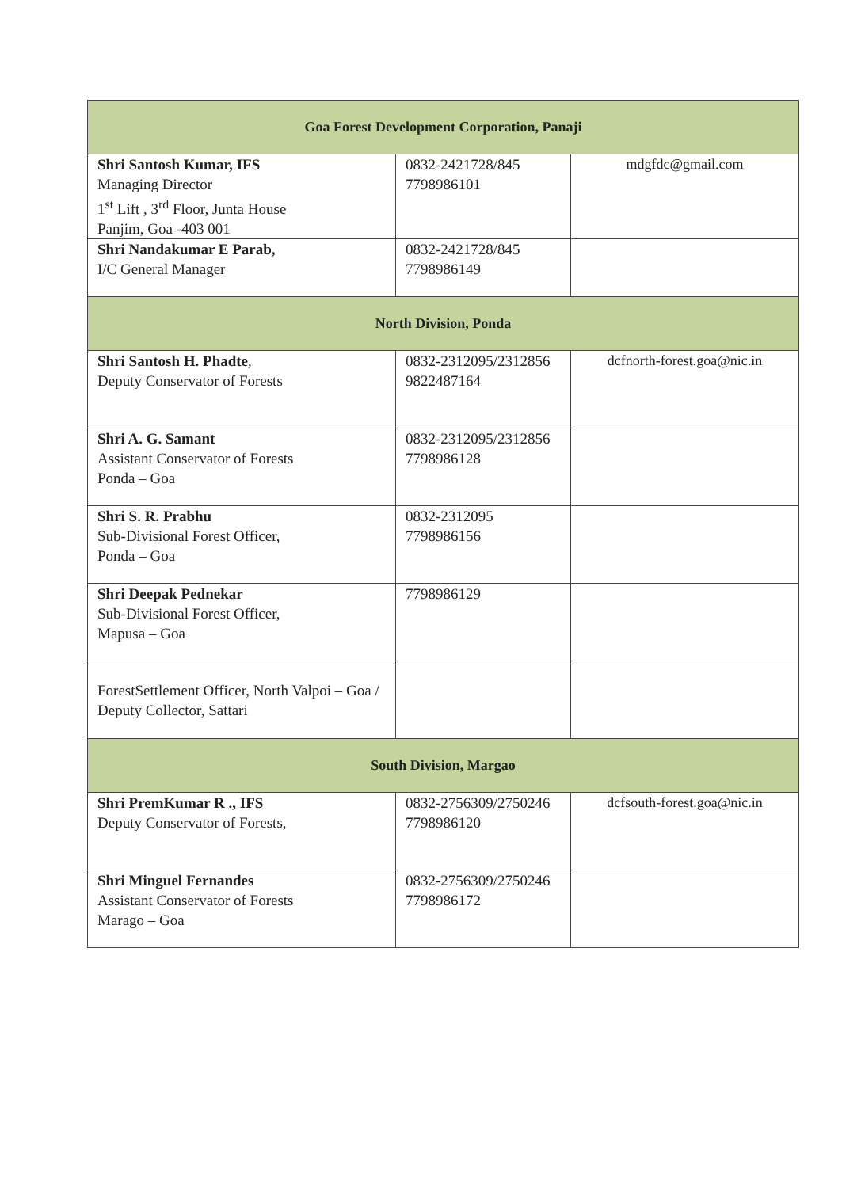| Goa Forest Development Corporation, Panaji | | |
| --- | --- | --- |
| Shri Santosh Kumar, IFS Managing Director 1<sup>st</sup> Lift , 3<sup>rd</sup> Floor, Junta House Panjim, Goa -403 001 | 0832-2421728/845 7798986101 | mdgfdc@gmail.com |
| Shri Nandakumar E Parab, I/C General Manager | 0832-2421728/845 7798986149 | |
| North Division, Ponda | | |
| Shri Santosh H. Phadte , Deputy Conservator of Forests | 0832-2312095/2312856 9822487164 | dcfnorth-forest.goa@nic.in |
| Shri A. G. Samant Assistant Conservator of Forests Ponda – Goa | 0832-2312095/2312856 7798986128 | |
| Shri S. R. Prabhu Sub-Divisional Forest Officer, Ponda – Goa | 0832-2312095 7798986156 | |
| Shri Deepak Pednekar Sub-Divisional Forest Officer, Mapusa – Goa | 7798986129 | |
| ForestSettlement Officer, North Valpoi – Goa / Deputy Collector, Sattari | | |
| South Division, Margao | | |
| Shri PremKumar R ., IFS Deputy Conservator of Forests, | 0832-2756309/2750246 7798986120 | dcfsouth-forest.goa@nic.in |
| Shri Minguel Fernandes Assistant Conservator of Forests Marago – Goa | 0832-2756309/2750246 7798986172 | |